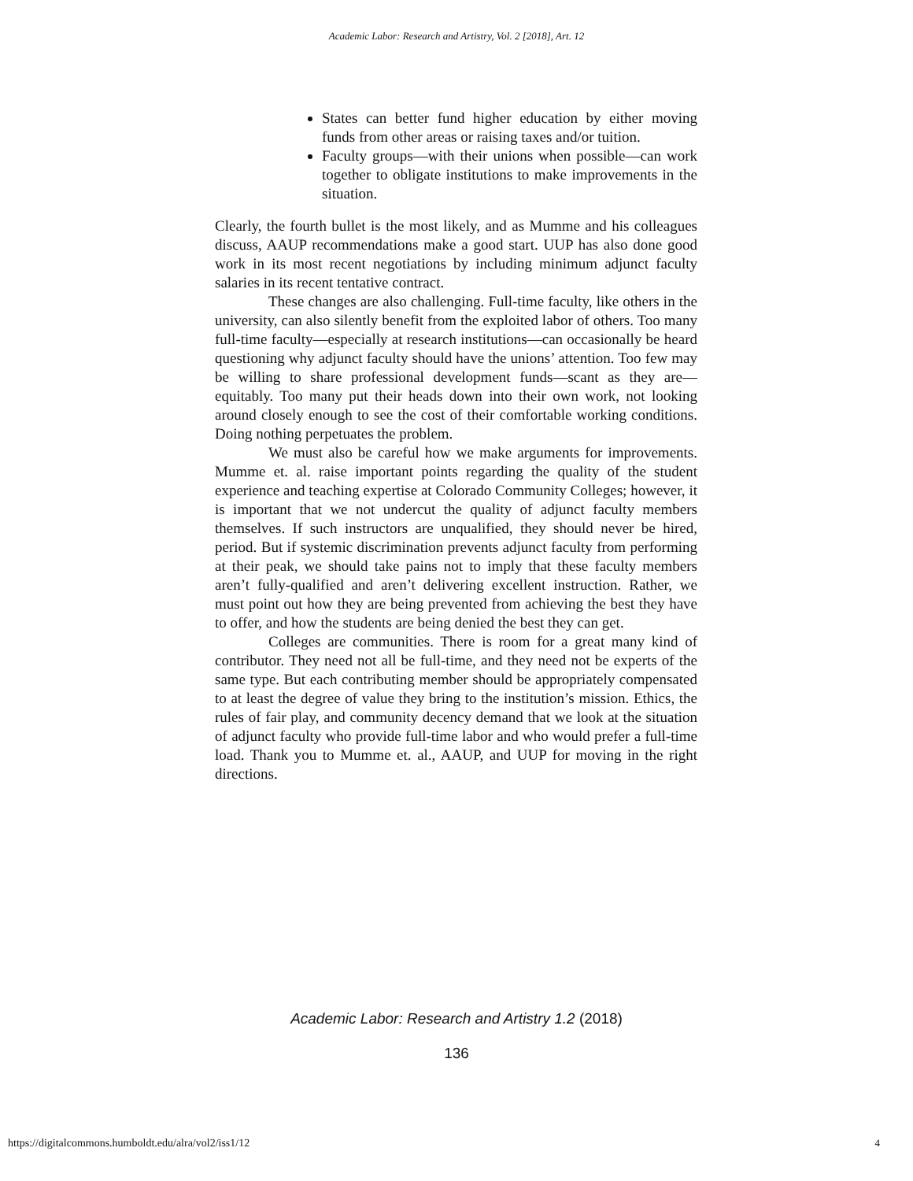Academic Labor: Research and Artistry, Vol. 2 [2018], Art. 12
States can better fund higher education by either moving funds from other areas or raising taxes and/or tuition.
Faculty groups—with their unions when possible—can work together to obligate institutions to make improvements in the situation.
Clearly, the fourth bullet is the most likely, and as Mumme and his colleagues discuss, AAUP recommendations make a good start. UUP has also done good work in its most recent negotiations by including minimum adjunct faculty salaries in its recent tentative contract.
These changes are also challenging. Full-time faculty, like others in the university, can also silently benefit from the exploited labor of others. Too many full-time faculty—especially at research institutions—can occasionally be heard questioning why adjunct faculty should have the unions’ attention. Too few may be willing to share professional development funds—scant as they are—equitably. Too many put their heads down into their own work, not looking around closely enough to see the cost of their comfortable working conditions. Doing nothing perpetuates the problem.
We must also be careful how we make arguments for improvements. Mumme et. al. raise important points regarding the quality of the student experience and teaching expertise at Colorado Community Colleges; however, it is important that we not undercut the quality of adjunct faculty members themselves. If such instructors are unqualified, they should never be hired, period. But if systemic discrimination prevents adjunct faculty from performing at their peak, we should take pains not to imply that these faculty members aren’t fully-qualified and aren’t delivering excellent instruction. Rather, we must point out how they are being prevented from achieving the best they have to offer, and how the students are being denied the best they can get.
Colleges are communities. There is room for a great many kind of contributor. They need not all be full-time, and they need not be experts of the same type. But each contributing member should be appropriately compensated to at least the degree of value they bring to the institution’s mission. Ethics, the rules of fair play, and community decency demand that we look at the situation of adjunct faculty who provide full-time labor and who would prefer a full-time load. Thank you to Mumme et. al., AAUP, and UUP for moving in the right directions.
Academic Labor: Research and Artistry 1.2 (2018)
136
https://digitalcommons.humboldt.edu/alra/vol2/iss1/12
4